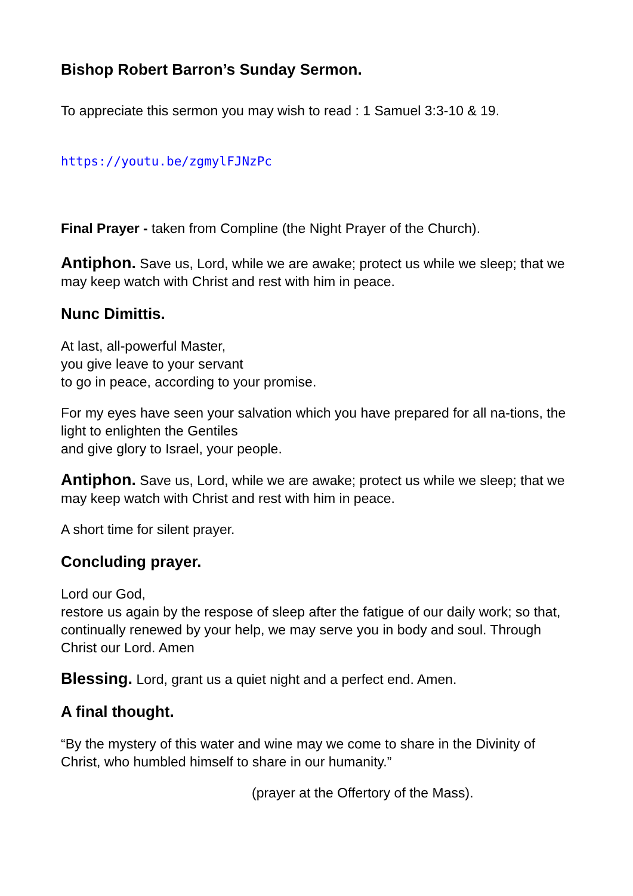Bishop Robert Barron’s Sunday Sermon.
To appreciate this sermon you may wish to read : 1 Samuel 3:3-10 & 19.
https://youtu.be/zgmylFJNzPc
Final Prayer - taken from Compline (the Night Prayer of the Church).
Antiphon. Save us, Lord, while we are awake; protect us while we sleep; that we may keep watch with Christ and rest with him in peace.
Nunc Dimittis.
At last, all-powerful Master,
you give leave to your servant
to go in peace, according to your promise.
For my eyes have seen your salvation which you have prepared for all na-tions, the light to enlighten the Gentiles
and give glory to Israel, your people.
Antiphon. Save us, Lord, while we are awake; protect us while we sleep; that we may keep watch with Christ and rest with him in peace.
A short time for silent prayer.
Concluding prayer.
Lord our God,
restore us again by the respose of sleep after the fatigue of our daily work; so that, continually renewed by your help, we may serve you in body and soul. Through Christ our Lord. Amen
Blessing. Lord, grant us a quiet night and a perfect end. Amen.
A final thought.
“By the mystery of this water and wine may we come to share in the Divinity of Christ, who humbled himself to share in our humanity.”
(prayer at the Offertory of the Mass).